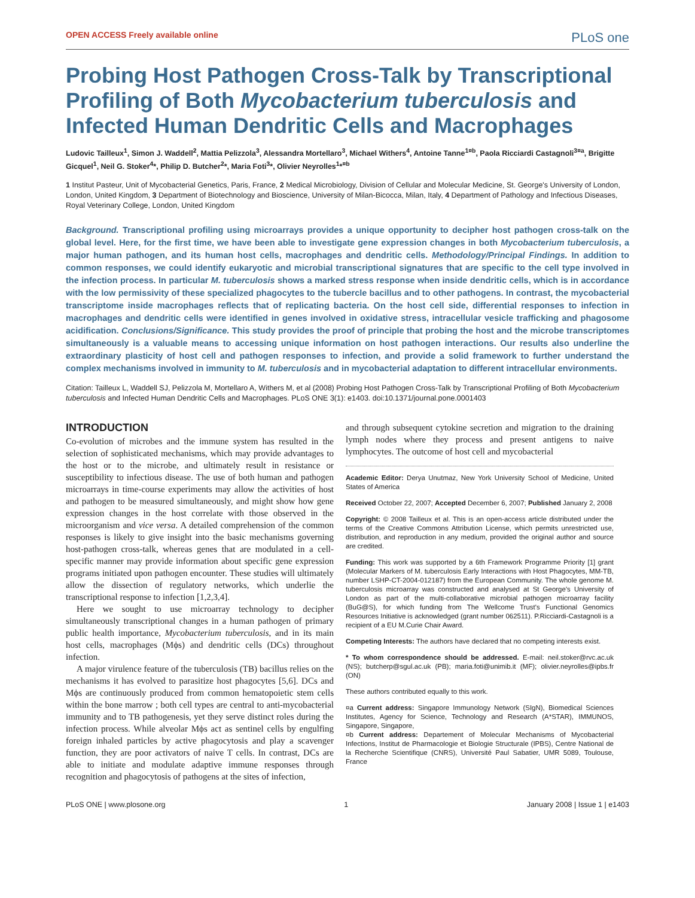OPEN ACCESS Freely available online PLoS one
Probing Host Pathogen Cross-Talk by Transcriptional Profiling of Both Mycobacterium tuberculosis and Infected Human Dendritic Cells and Macrophages
Ludovic Tailleux<sup>1</sup>, Simon J. Waddell<sup>2</sup>, Mattia Pelizzola<sup>3</sup>, Alessandra Mortellaro<sup>3</sup>, Michael Withers<sup>4</sup>, Antoine Tanne<sup>1¤b</sup>, Paola Ricciardi Castagnoli<sup>3¤a</sup>, Brigitte Gicquel<sup>1</sup>, Neil G. Stoker<sup>4</sup>*, Philip D. Butcher<sup>2</sup>*, Maria Foti<sup>3</sup>*, Olivier Neyrolles<sup>1</sup>*<sup>¤b</sup>
1 Institut Pasteur, Unit of Mycobacterial Genetics, Paris, France, 2 Medical Microbiology, Division of Cellular and Molecular Medicine, St. George's University of London, London, United Kingdom, 3 Department of Biotechnology and Bioscience, University of Milan-Bicocca, Milan, Italy, 4 Department of Pathology and Infectious Diseases, Royal Veterinary College, London, United Kingdom
Background. Transcriptional profiling using microarrays provides a unique opportunity to decipher host pathogen cross-talk on the global level. Here, for the first time, we have been able to investigate gene expression changes in both Mycobacterium tuberculosis, a major human pathogen, and its human host cells, macrophages and dendritic cells. Methodology/Principal Findings. In addition to common responses, we could identify eukaryotic and microbial transcriptional signatures that are specific to the cell type involved in the infection process. In particular M. tuberculosis shows a marked stress response when inside dendritic cells, which is in accordance with the low permissivity of these specialized phagocytes to the tubercle bacillus and to other pathogens. In contrast, the mycobacterial transcriptome inside macrophages reflects that of replicating bacteria. On the host cell side, differential responses to infection in macrophages and dendritic cells were identified in genes involved in oxidative stress, intracellular vesicle trafficking and phagosome acidification. Conclusions/Significance. This study provides the proof of principle that probing the host and the microbe transcriptomes simultaneously is a valuable means to accessing unique information on host pathogen interactions. Our results also underline the extraordinary plasticity of host cell and pathogen responses to infection, and provide a solid framework to further understand the complex mechanisms involved in immunity to M. tuberculosis and in mycobacterial adaptation to different intracellular environments.
Citation: Tailleux L, Waddell SJ, Pelizzola M, Mortellaro A, Withers M, et al (2008) Probing Host Pathogen Cross-Talk by Transcriptional Profiling of Both Mycobacterium tuberculosis and Infected Human Dendritic Cells and Macrophages. PLoS ONE 3(1): e1403. doi:10.1371/journal.pone.0001403
INTRODUCTION
Co-evolution of microbes and the immune system has resulted in the selection of sophisticated mechanisms, which may provide advantages to the host or to the microbe, and ultimately result in resistance or susceptibility to infectious disease. The use of both human and pathogen microarrays in time-course experiments may allow the activities of host and pathogen to be measured simultaneously, and might show how gene expression changes in the host correlate with those observed in the microorganism and vice versa. A detailed comprehension of the common responses is likely to give insight into the basic mechanisms governing host-pathogen cross-talk, whereas genes that are modulated in a cell-specific manner may provide information about specific gene expression programs initiated upon pathogen encounter. These studies will ultimately allow the dissection of regulatory networks, which underlie the transcriptional response to infection [1,2,3,4].
Here we sought to use microarray technology to decipher simultaneously transcriptional changes in a human pathogen of primary public health importance, Mycobacterium tuberculosis, and in its main host cells, macrophages (Mϕs) and dendritic cells (DCs) throughout infection.
A major virulence feature of the tuberculosis (TB) bacillus relies on the mechanisms it has evolved to parasitize host phagocytes [5,6]. DCs and Mϕs are continuously produced from common hematopoietic stem cells within the bone marrow ; both cell types are central to anti-mycobacterial immunity and to TB pathogenesis, yet they serve distinct roles during the infection process. While alveolar Mϕs act as sentinel cells by engulfing foreign inhaled particles by active phagocytosis and play a scavenger function, they are poor activators of naive T cells. In contrast, DCs are able to initiate and modulate adaptive immune responses through recognition and phagocytosis of pathogens at the sites of infection,
and through subsequent cytokine secretion and migration to the draining lymph nodes where they process and present antigens to naive lymphocytes. The outcome of host cell and mycobacterial
Academic Editor: Derya Unutmaz, New York University School of Medicine, United States of America
Received October 22, 2007; Accepted December 6, 2007; Published January 2, 2008
Copyright: © 2008 Tailleux et al. This is an open-access article distributed under the terms of the Creative Commons Attribution License, which permits unrestricted use, distribution, and reproduction in any medium, provided the original author and source are credited.
Funding: This work was supported by a 6th Framework Programme Priority [1] grant (Molecular Markers of M. tuberculosis Early Interactions with Host Phagocytes, MM-TB, number LSHP-CT-2004-012187) from the European Community. The whole genome M. tuberculosis microarray was constructed and analysed at St George's University of London as part of the multi-collaborative microbial pathogen microarray facility (BuG@S), for which funding from The Wellcome Trust's Functional Genomics Resources Initiative is acknowledged (grant number 062511). P.Ricciardi-Castagnoli is a recipient of a EU M.Curie Chair Award.
Competing Interests: The authors have declared that no competing interests exist.
* To whom correspondence should be addressed. E-mail: neil.stoker@rvc.ac.uk (NS); butcherp@sgul.ac.uk (PB); maria.foti@unimib.it (MF); olivier.neyrolles@ipbs.fr (ON)
These authors contributed equally to this work.
¤a Current address: Singapore Immunology Network (SIgN), Biomedical Sciences Institutes, Agency for Science, Technology and Research (A*STAR), IMMUNOS, Singapore, Singapore,
¤b Current address: Departement of Molecular Mechanisms of Mycobacterial Infections, Institut de Pharmacologie et Biologie Structurale (IPBS), Centre National de la Recherche Scientifique (CNRS), Université Paul Sabatier, UMR 5089, Toulouse, France
PLoS ONE | www.plosone.org 1 January 2008 | Issue 1 | e1403